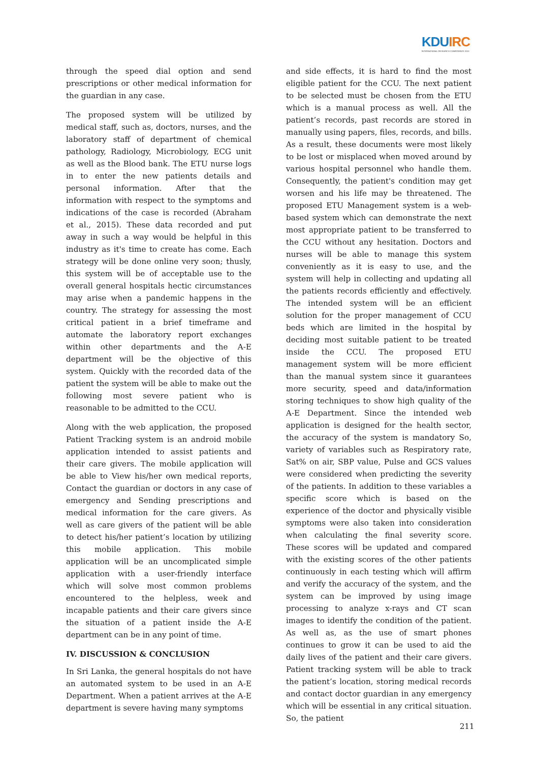KDUIRC
INTERNATIONAL RESEARCH CONFERENCE 2021
through the speed dial option and send prescriptions or other medical information for the guardian in any case.
The proposed system will be utilized by medical staff, such as, doctors, nurses, and the laboratory staff of department of chemical pathology, Radiology, Microbiology, ECG unit as well as the Blood bank. The ETU nurse logs in to enter the new patients details and personal information. After that the information with respect to the symptoms and indications of the case is recorded (Abraham et al., 2015). These data recorded and put away in such a way would be helpful in this industry as it's time to create has come. Each strategy will be done online very soon; thusly, this system will be of acceptable use to the overall general hospitals hectic circumstances may arise when a pandemic happens in the country. The strategy for assessing the most critical patient in a brief timeframe and automate the laboratory report exchanges within other departments and the A-E department will be the objective of this system. Quickly with the recorded data of the patient the system will be able to make out the following most severe patient who is reasonable to be admitted to the CCU.
Along with the web application, the proposed Patient Tracking system is an android mobile application intended to assist patients and their care givers. The mobile application will be able to View his/her own medical reports, Contact the guardian or doctors in any case of emergency and Sending prescriptions and medical information for the care givers. As well as care givers of the patient will be able to detect his/her patient’s location by utilizing this mobile application. This mobile application will be an uncomplicated simple application with a user-friendly interface which will solve most common problems encountered to the helpless, week and incapable patients and their care givers since the situation of a patient inside the A-E department can be in any point of time.
IV. DISCUSSION & CONCLUSION
In Sri Lanka, the general hospitals do not have an automated system to be used in an A-E Department. When a patient arrives at the A-E department is severe having many symptoms
and side effects, it is hard to find the most eligible patient for the CCU. The next patient to be selected must be chosen from the ETU which is a manual process as well. All the patient’s records, past records are stored in manually using papers, files, records, and bills. As a result, these documents were most likely to be lost or misplaced when moved around by various hospital personnel who handle them. Consequently, the patient's condition may get worsen and his life may be threatened. The proposed ETU Management system is a web-based system which can demonstrate the next most appropriate patient to be transferred to the CCU without any hesitation. Doctors and nurses will be able to manage this system conveniently as it is easy to use, and the system will help in collecting and updating all the patients records efficiently and effectively. The intended system will be an efficient solution for the proper management of CCU beds which are limited in the hospital by deciding most suitable patient to be treated inside the CCU. The proposed ETU management system will be more efficient than the manual system since it guarantees more security, speed and data/information storing techniques to show high quality of the A-E Department. Since the intended web application is designed for the health sector, the accuracy of the system is mandatory So, variety of variables such as Respiratory rate, Sat% on air, SBP value, Pulse and GCS values were considered when predicting the severity of the patients. In addition to these variables a specific score which is based on the experience of the doctor and physically visible symptoms were also taken into consideration when calculating the final severity score. These scores will be updated and compared with the existing scores of the other patients continuously in each testing which will affirm and verify the accuracy of the system, and the system can be improved by using image processing to analyze x-rays and CT scan images to identify the condition of the patient. As well as, as the use of smart phones continues to grow it can be used to aid the daily lives of the patient and their care givers. Patient tracking system will be able to track the patient’s location, storing medical records and contact doctor guardian in any emergency which will be essential in any critical situation. So, the patient
211